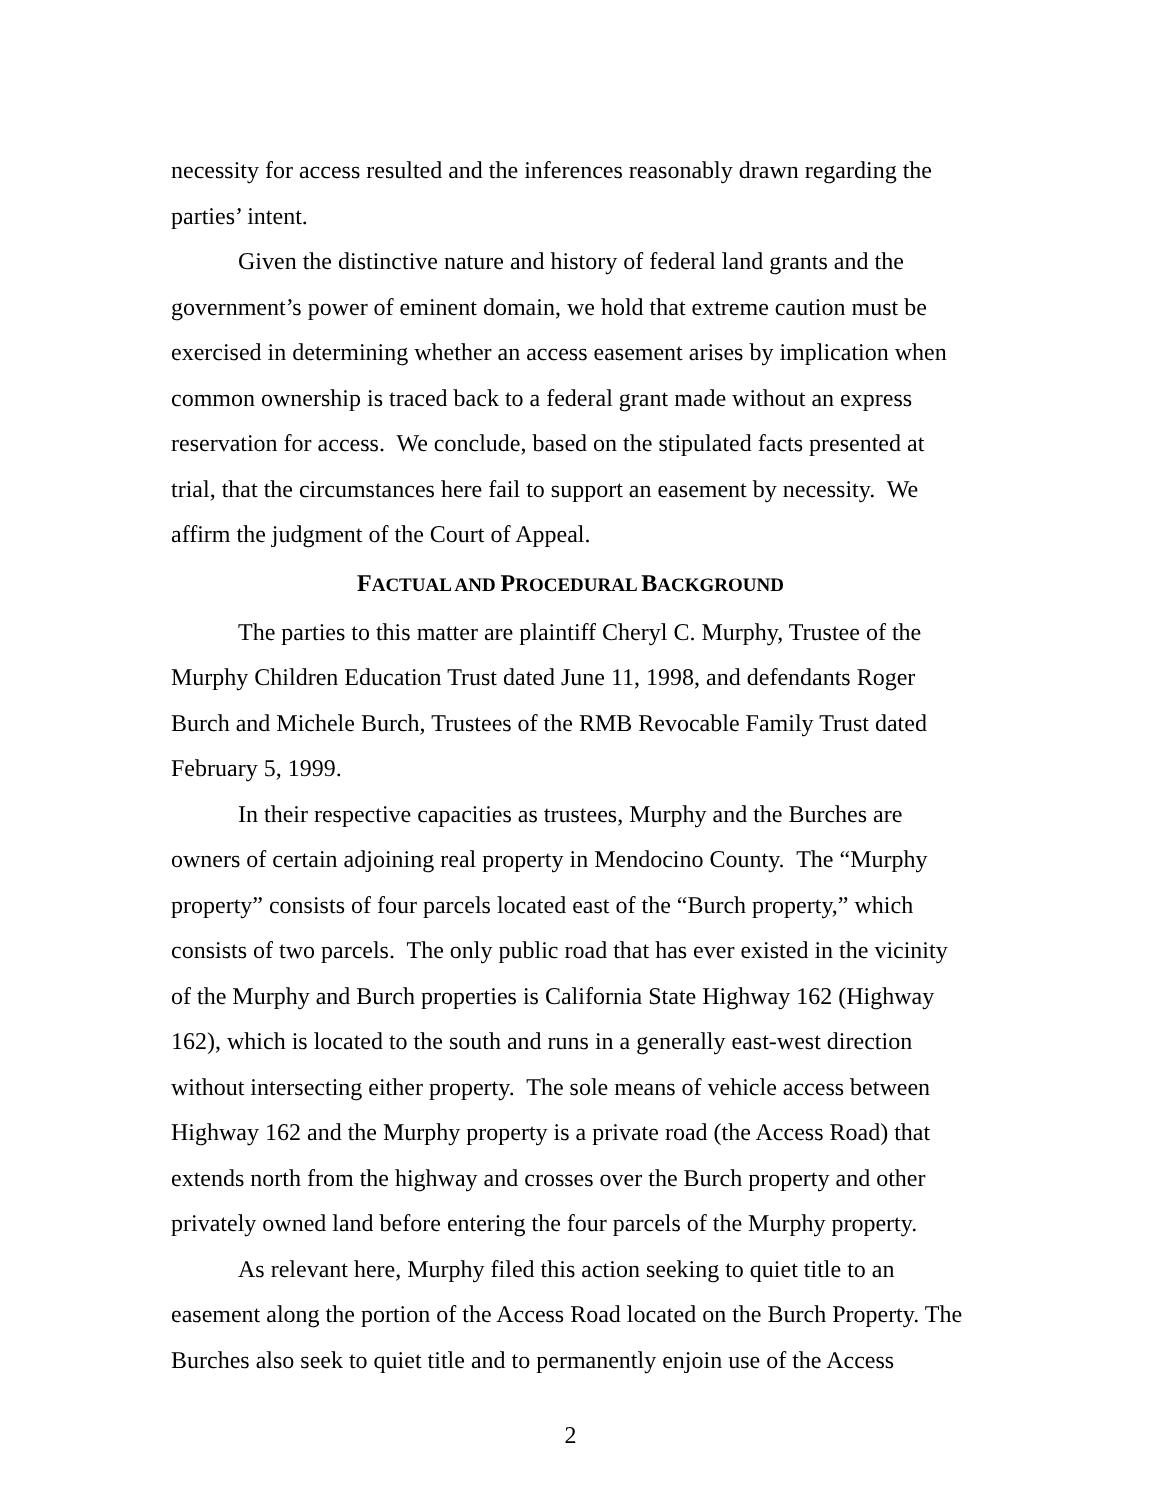necessity for access resulted and the inferences reasonably drawn regarding the parties’ intent.
Given the distinctive nature and history of federal land grants and the government’s power of eminent domain, we hold that extreme caution must be exercised in determining whether an access easement arises by implication when common ownership is traced back to a federal grant made without an express reservation for access. We conclude, based on the stipulated facts presented at trial, that the circumstances here fail to support an easement by necessity. We affirm the judgment of the Court of Appeal.
FACTUAL AND PROCEDURAL BACKGROUND
The parties to this matter are plaintiff Cheryl C. Murphy, Trustee of the Murphy Children Education Trust dated June 11, 1998, and defendants Roger Burch and Michele Burch, Trustees of the RMB Revocable Family Trust dated February 5, 1999.
In their respective capacities as trustees, Murphy and the Burches are owners of certain adjoining real property in Mendocino County. The “Murphy property” consists of four parcels located east of the “Burch property,” which consists of two parcels. The only public road that has ever existed in the vicinity of the Murphy and Burch properties is California State Highway 162 (Highway 162), which is located to the south and runs in a generally east-west direction without intersecting either property. The sole means of vehicle access between Highway 162 and the Murphy property is a private road (the Access Road) that extends north from the highway and crosses over the Burch property and other privately owned land before entering the four parcels of the Murphy property.
As relevant here, Murphy filed this action seeking to quiet title to an easement along the portion of the Access Road located on the Burch Property. The Burches also seek to quiet title and to permanently enjoin use of the Access
2